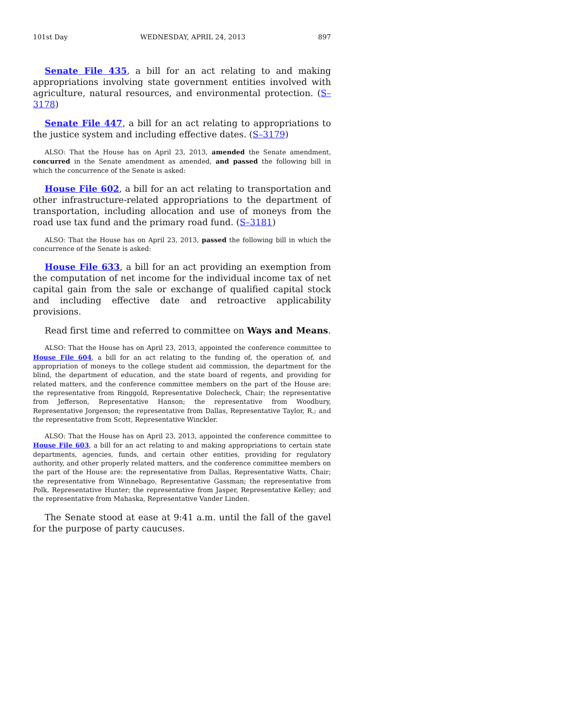101st Day WEDNESDAY, APRIL 24, 2013 897
Senate File 435, a bill for an act relating to and making appropriations involving state government entities involved with agriculture, natural resources, and environmental protection. (S–3178)
Senate File 447, a bill for an act relating to appropriations to the justice system and including effective dates. (S–3179)
ALSO: That the House has on April 23, 2013, amended the Senate amendment, concurred in the Senate amendment as amended, and passed the following bill in which the concurrence of the Senate is asked:
House File 602, a bill for an act relating to transportation and other infrastructure-related appropriations to the department of transportation, including allocation and use of moneys from the road use tax fund and the primary road fund. (S–3181)
ALSO: That the House has on April 23, 2013, passed the following bill in which the concurrence of the Senate is asked:
House File 633, a bill for an act providing an exemption from the computation of net income for the individual income tax of net capital gain from the sale or exchange of qualified capital stock and including effective date and retroactive applicability provisions.
Read first time and referred to committee on Ways and Means.
ALSO: That the House has on April 23, 2013, appointed the conference committee to House File 604, a bill for an act relating to the funding of, the operation of, and appropriation of moneys to the college student aid commission, the department for the blind, the department of education, and the state board of regents, and providing for related matters, and the conference committee members on the part of the House are: the representative from Ringgold, Representative Dolecheck, Chair; the representative from Jefferson, Representative Hanson; the representative from Woodbury, Representative Jorgenson; the representative from Dallas, Representative Taylor, R.; and the representative from Scott, Representative Winckler.
ALSO: That the House has on April 23, 2013, appointed the conference committee to House File 603, a bill for an act relating to and making appropriations to certain state departments, agencies, funds, and certain other entities, providing for regulatory authority, and other properly related matters, and the conference committee members on the part of the House are: the representative from Dallas, Representative Watts, Chair; the representative from Winnebago, Representative Gassman; the representative from Polk, Representative Hunter; the representative from Jasper, Representative Kelley; and the representative from Mahaska, Representative Vander Linden.
The Senate stood at ease at 9:41 a.m. until the fall of the gavel for the purpose of party caucuses.